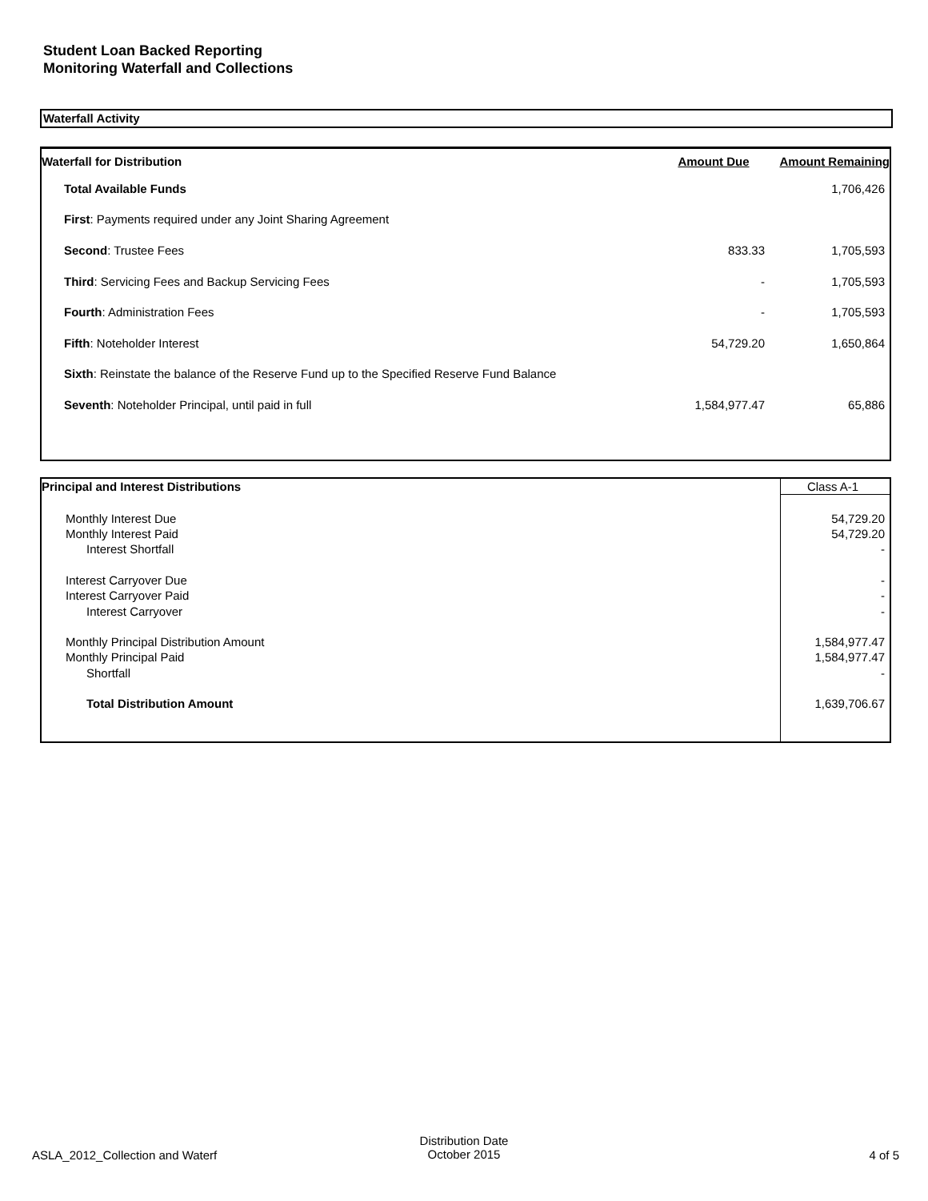Student Loan Backed Reporting
Monitoring Waterfall and Collections
Waterfall Activity
| Waterfall for Distribution | Amount Due | Amount Remaining |
| --- | --- | --- |
| Total Available Funds | | 1,706,426 |
| First : Payments required under any Joint Sharing Agreement | | |
| Second : Trustee Fees | 833.33 | 1,705,593 |
| Third : Servicing Fees and Backup Servicing Fees | - | 1,705,593 |
| Fourth : Administration Fees | - | 1,705,593 |
| Fifth : Noteholder Interest | 54,729.20 | 1,650,864 |
| Sixth : Reinstate the balance of the Reserve Fund up to the Specified Reserve Fund Balance | | |
| Seventh : Noteholder Principal, until paid in full | 1,584,977.47 | 65,886 |
| Principal and Interest Distributions | Class A-1 |
| Monthly Interest Due | 54,729.20 |
| Monthly Interest Paid | 54,729.20 |
| Interest Shortfall | - |
| Interest Carryover Due | - |
| Interest Carryover Paid | - |
| Interest Carryover | - |
| Monthly Principal Distribution Amount | 1,584,977.47 |
| Monthly Principal Paid | 1,584,977.47 |
| Shortfall | - |
| Total Distribution Amount | 1,639,706.67 |
ASLA_2012_Collection and Waterf
Distribution Date
October 2015
4 of 5